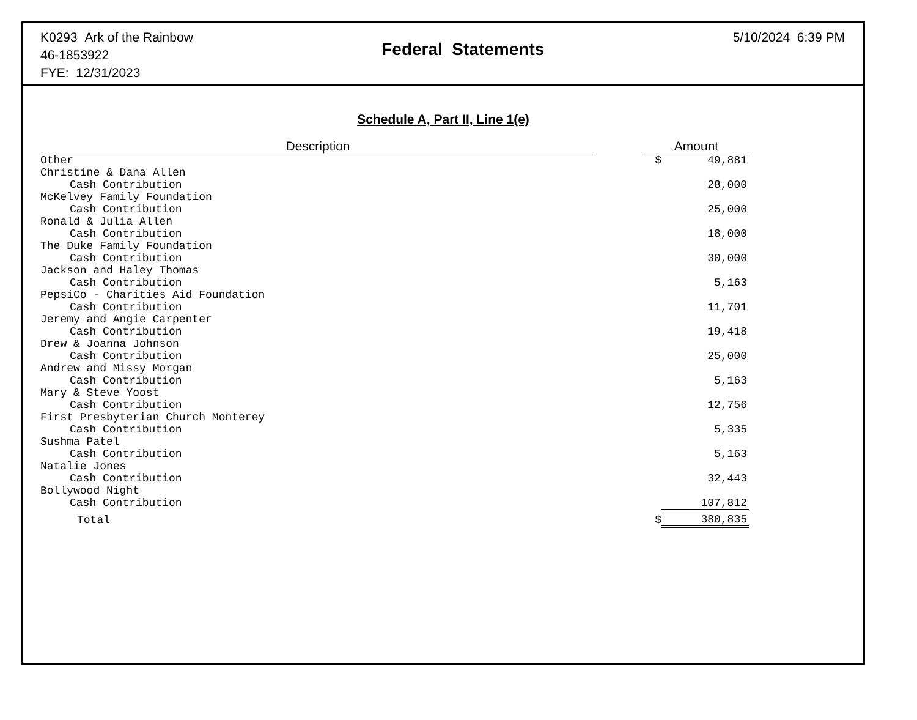K0293 Ark of the Rainbow
46-1853922
FYE: 12/31/2023
Federal Statements
5/10/2024 6:39 PM
Schedule A, Part II, Line 1(e)
| Description | | Amount | |
| --- | --- | --- | --- |
| Other | | $ | 49,881 |
| Christine & Dana Allen | | | |
| Cash Contribution | | | 28,000 |
| McKelvey Family Foundation | | | |
| Cash Contribution | | | 25,000 |
| Ronald & Julia Allen | | | |
| Cash Contribution | | | 18,000 |
| The Duke Family Foundation | | | |
| Cash Contribution | | | 30,000 |
| Jackson and Haley Thomas | | | |
| Cash Contribution | | | 5,163 |
| PepsiCo - Charities Aid Foundation | | | |
| Cash Contribution | | | 11,701 |
| Jeremy and Angie Carpenter | | | |
| Cash Contribution | | | 19,418 |
| Drew & Joanna Johnson | | | |
| Cash Contribution | | | 25,000 |
| Andrew and Missy Morgan | | | |
| Cash Contribution | | | 5,163 |
| Mary & Steve Yoost | | | |
| Cash Contribution | | | 12,756 |
| First Presbyterian Church Monterey | | | |
| Cash Contribution | | | 5,335 |
| Sushma Patel | | | |
| Cash Contribution | | | 5,163 |
| Natalie Jones | | | |
| Cash Contribution | | | 32,443 |
| Bollywood Night | | | |
| Cash Contribution | | | 107,812 |
| Total | | $ | 380,835 |